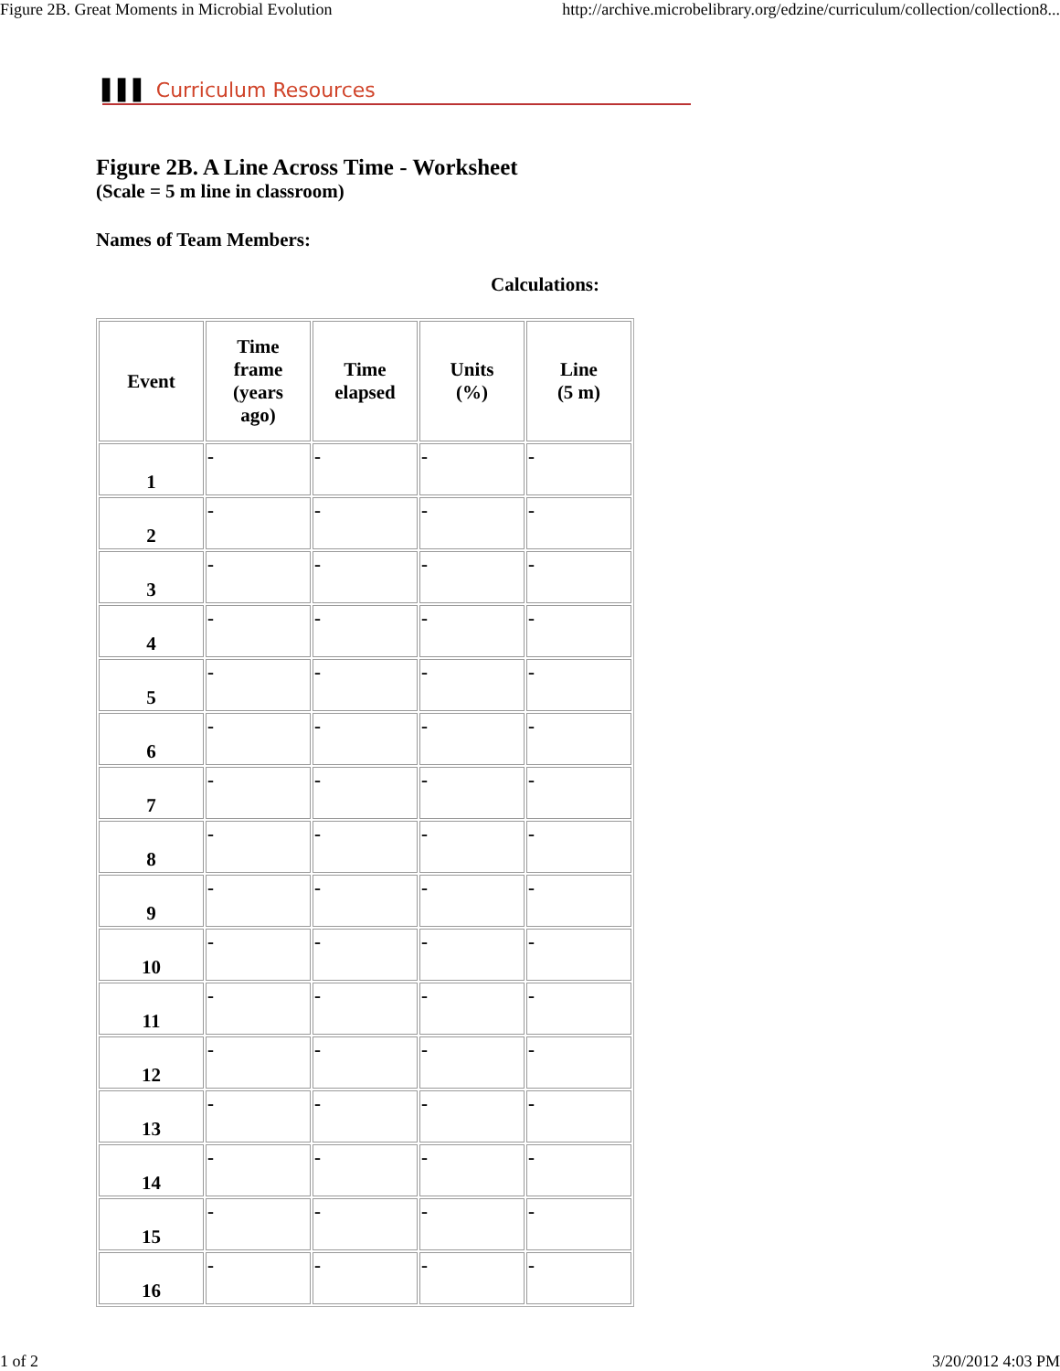Figure 2B. Great Moments in Microbial Evolution http://archive.microbelibrary.org/edzine/curriculum/collection/collection8...
▌▌▌ Curriculum Resources
Figure 2B. A Line Across Time - Worksheet
(Scale = 5 m line in classroom)
Names of Team Members:
Calculations:
| Event | Time frame (years ago) | Time elapsed | Units (%) | Line (5 m) |
| --- | --- | --- | --- | --- |
| 1 | - | - | - | - |
| 2 | - | - | - | - |
| 3 | - | - | - | - |
| 4 | - | - | - | - |
| 5 | - | - | - | - |
| 6 | - | - | - | - |
| 7 | - | - | - | - |
| 8 | - | - | - | - |
| 9 | - | - | - | - |
| 10 | - | - | - | - |
| 11 | - | - | - | - |
| 12 | - | - | - | - |
| 13 | - | - | - | - |
| 14 | - | - | - | - |
| 15 | - | - | - | - |
| 16 | - | - | - | - |
1 of 2 3/20/2012 4:03 PM